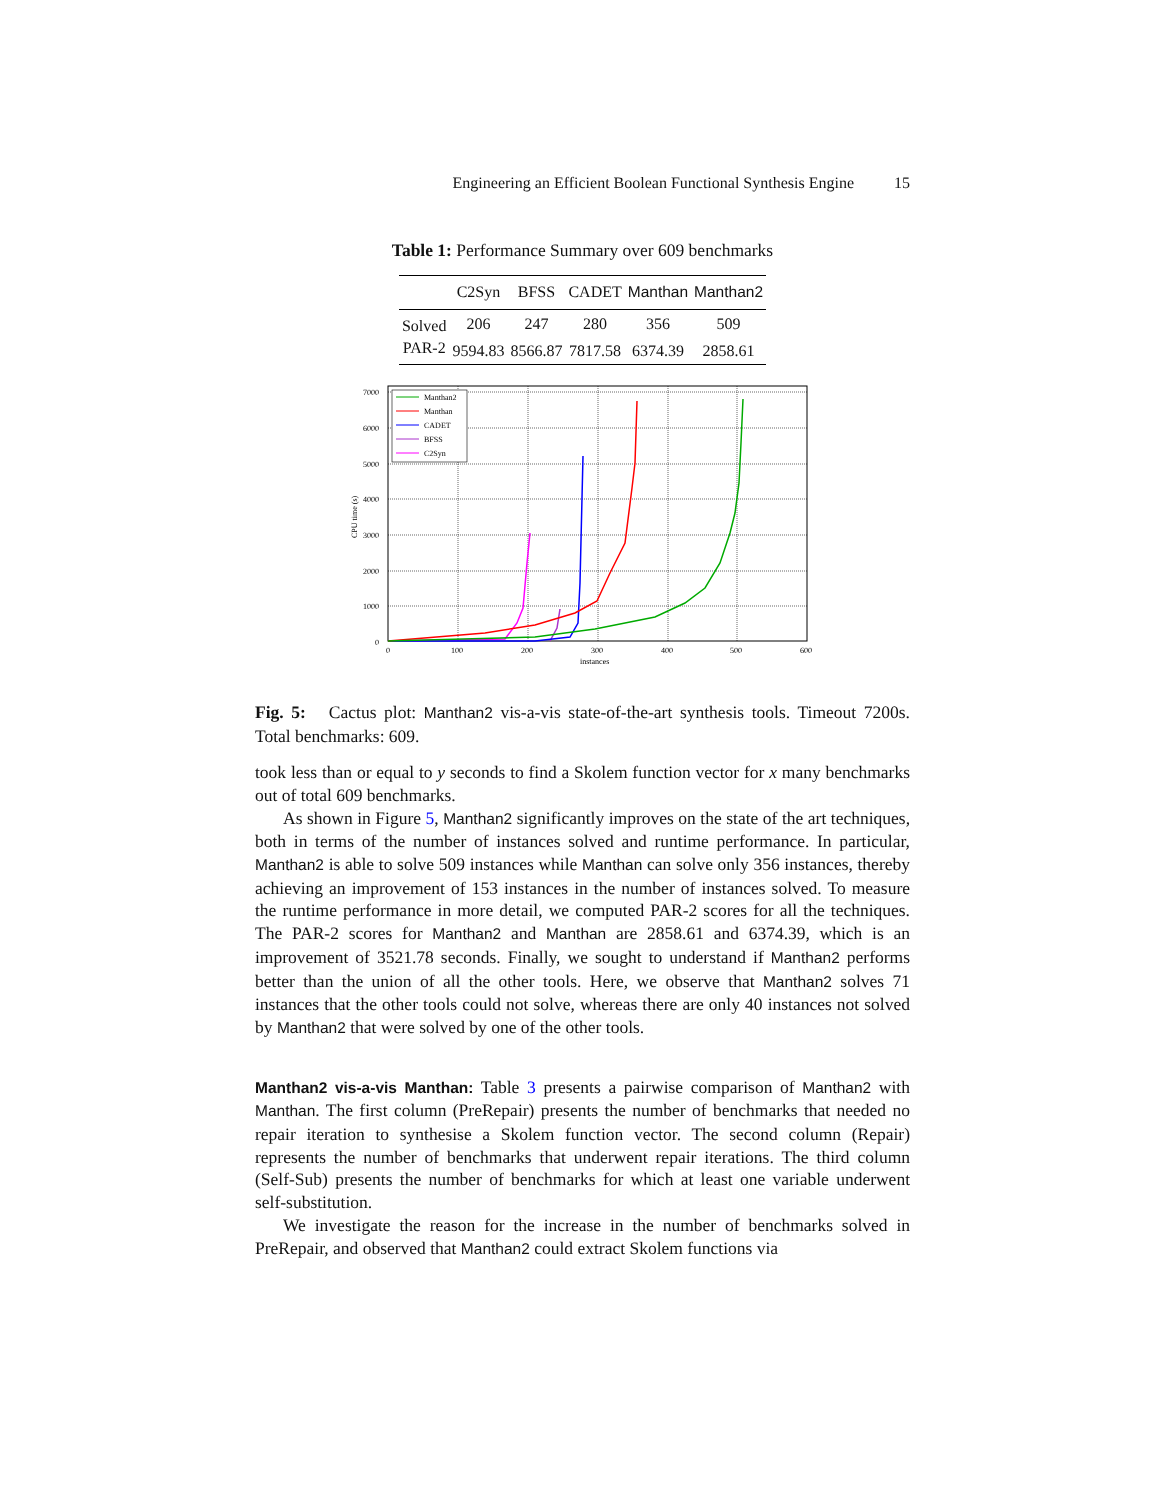Engineering an Efficient Boolean Functional Synthesis Engine 15
Table 1: Performance Summary over 609 benchmarks
| | C2Syn | BFSS | CADET | Manthan | Manthan2 |
| --- | --- | --- | --- | --- | --- |
| Solved | 206 | 247 | 280 | 356 | 509 |
| PAR-2 | 9594.83 | 8566.87 | 7817.58 | 6374.39 | 2858.61 |
7000
6000
5000
4000
3000
2000
1000
0
0
100
200
300
400
500
600
instances
CPU time (s)
Manthan2
Manthan
CADET
BFSS
C2Syn
Fig. 5: Cactus plot: Manthan2 vis-a-vis state-of-the-art synthesis tools. Timeout 7200s. Total benchmarks: 609.
took less than or equal to y seconds to find a Skolem function vector for x many benchmarks out of total 609 benchmarks.
As shown in Figure 5, Manthan2 significantly improves on the state of the art techniques, both in terms of the number of instances solved and runtime performance. In particular, Manthan2 is able to solve 509 instances while Manthan can solve only 356 instances, thereby achieving an improvement of 153 instances in the number of instances solved. To measure the runtime performance in more detail, we computed PAR-2 scores for all the techniques. The PAR-2 scores for Manthan2 and Manthan are 2858.61 and 6374.39, which is an improvement of 3521.78 seconds. Finally, we sought to understand if Manthan2 performs better than the union of all the other tools. Here, we observe that Manthan2 solves 71 instances that the other tools could not solve, whereas there are only 40 instances not solved by Manthan2 that were solved by one of the other tools.
Manthan2 vis-a-vis Manthan: Table 3 presents a pairwise comparison of Manthan2 with Manthan. The first column (PreRepair) presents the number of benchmarks that needed no repair iteration to synthesise a Skolem function vector. The second column (Repair) represents the number of benchmarks that underwent repair iterations. The third column (Self-Sub) presents the number of benchmarks for which at least one variable underwent self-substitution.
We investigate the reason for the increase in the number of benchmarks solved in PreRepair, and observed that Manthan2 could extract Skolem functions via